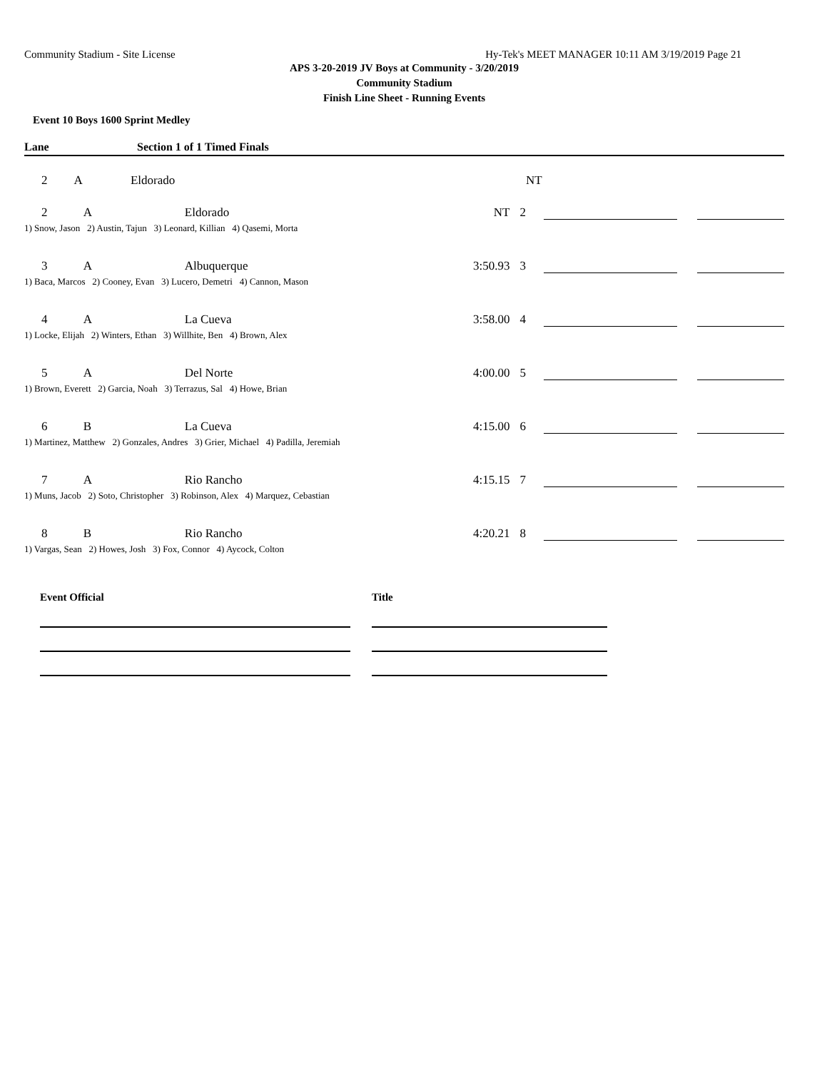Community Stadium - Site License Hy-Tek's MEET MANAGER 10:11 AM 3/19/2019 Page 21
APS 3-20-2019 JV Boys at Community - 3/20/2019
Community Stadium
Finish Line Sheet - Running Events
Event 10 Boys 1600 Sprint Medley
Lane Section 1 of 1 Timed Finals
| 2 | A | Eldorado | | NT | |
| 2 | A | Eldorado | NT | 2 | | | |
| 1) Snow, Jason 2) Austin, Tajun 3) Leonard, Killian 4) Qasemi, Morta | | | | | | | |
| 3 | A | Albuquerque | 3:50.93 | 3 | | | |
| 1) Baca, Marcos 2) Cooney, Evan 3) Lucero, Demetri 4) Cannon, Mason | | | | | | | |
| 4 | A | La Cueva | 3:58.00 | 4 | | | |
| 1) Locke, Elijah 2) Winters, Ethan 3) Willhite, Ben 4) Brown, Alex | | | | | | | |
| 5 | A | Del Norte | 4:00.00 | 5 | | | |
| 1) Brown, Everett 2) Garcia, Noah 3) Terrazus, Sal 4) Howe, Brian | | | | | | | |
| 6 | B | La Cueva | 4:15.00 | 6 | | | |
| 1) Martinez, Matthew 2) Gonzales, Andres 3) Grier, Michael 4) Padilla, Jeremiah | | | | | | | |
| 7 | A | Rio Rancho | 4:15.15 | 7 | | | |
| 1) Muns, Jacob 2) Soto, Christopher 3) Robinson, Alex 4) Marquez, Cebastian | | | | | | | |
| 8 | B | Rio Rancho | 4:20.21 | 8 | | | |
| 1) Vargas, Sean 2) Howes, Josh 3) Fox, Connor 4) Aycock, Colton | | | | | | | |
Event Official Title